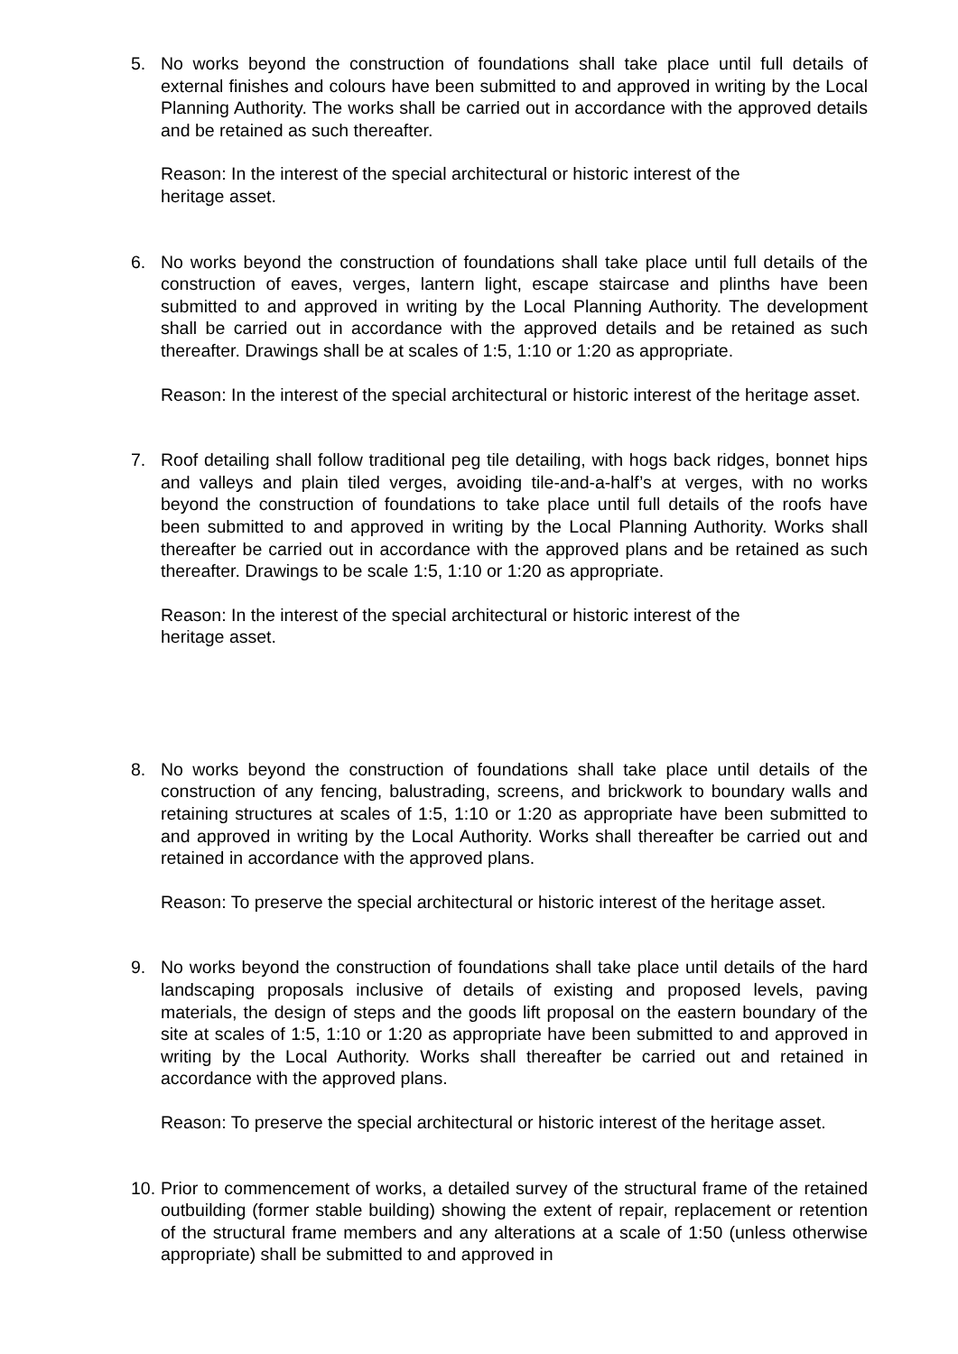5. No works beyond the construction of foundations shall take place until full details of external finishes and colours have been submitted to and approved in writing by the Local Planning Authority. The works shall be carried out in accordance with the approved details and be retained as such thereafter.
Reason: In the interest of the special architectural or historic interest of the
heritage asset.
6. No works beyond the construction of foundations shall take place until full details of the construction of eaves, verges, lantern light, escape staircase and plinths have been submitted to and approved in writing by the Local Planning Authority. The development shall be carried out in accordance with the approved details and be retained as such thereafter. Drawings shall be at scales of 1:5, 1:10 or 1:20 as appropriate.
Reason: In the interest of the special architectural or historic interest of the heritage asset.
7. Roof detailing shall follow traditional peg tile detailing, with hogs back ridges, bonnet hips and valleys and plain tiled verges, avoiding tile-and-a-half’s at verges, with no works beyond the construction of foundations to take place until full details of the roofs have been submitted to and approved in writing by the Local Planning Authority. Works shall thereafter be carried out in accordance with the approved plans and be retained as such thereafter. Drawings to be scale 1:5, 1:10 or 1:20 as appropriate.
Reason: In the interest of the special architectural or historic interest of the
heritage asset.
8. No works beyond the construction of foundations shall take place until details of the construction of any fencing, balustrading, screens, and brickwork to boundary walls and retaining structures at scales of 1:5, 1:10 or 1:20 as appropriate have been submitted to and approved in writing by the Local Authority. Works shall thereafter be carried out and retained in accordance with the approved plans.
Reason: To preserve the special architectural or historic interest of the heritage asset.
9. No works beyond the construction of foundations shall take place until details of the hard landscaping proposals inclusive of details of existing and proposed levels, paving materials, the design of steps and the goods lift proposal on the eastern boundary of the site at scales of 1:5, 1:10 or 1:20 as appropriate have been submitted to and approved in writing by the Local Authority. Works shall thereafter be carried out and retained in accordance with the approved plans.
Reason: To preserve the special architectural or historic interest of the heritage asset.
10.
Prior to commencement of works, a detailed survey of the structural frame of the retained outbuilding (former stable building) showing the extent of repair, replacement or retention of the structural frame members and any alterations at a scale of 1:50 (unless otherwise appropriate) shall be submitted to and approved in